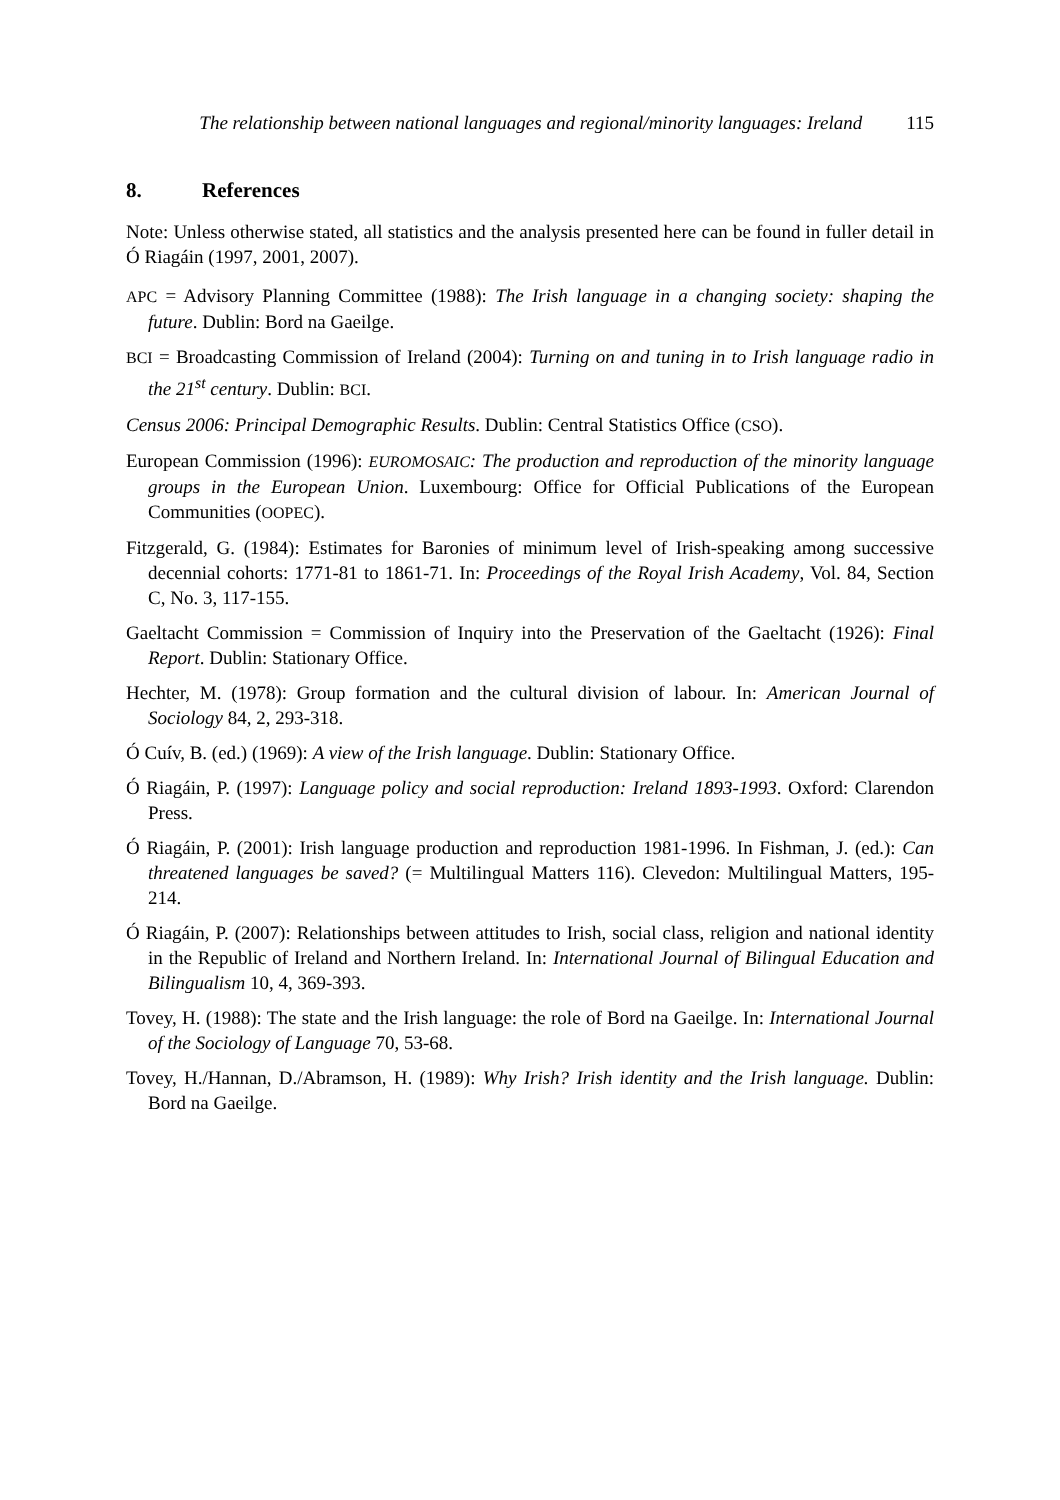The relationship between national languages and regional/minority languages: Ireland 115
8. References
Note: Unless otherwise stated, all statistics and the analysis presented here can be found in fuller detail in Ó Riagáin (1997, 2001, 2007).
APC = Advisory Planning Committee (1988): The Irish language in a changing society: shaping the future. Dublin: Bord na Gaeilge.
BCI = Broadcasting Commission of Ireland (2004): Turning on and tuning in to Irish language radio in the 21<sup>st</sup> century. Dublin: BCI.
Census 2006: Principal Demographic Results. Dublin: Central Statistics Office (CSO).
European Commission (1996): EUROMOSAIC: The production and reproduction of the minority language groups in the European Union. Luxembourg: Office for Official Publications of the European Communities (OOPEC).
Fitzgerald, G. (1984): Estimates for Baronies of minimum level of Irish-speaking among successive decennial cohorts: 1771-81 to 1861-71. In: Proceedings of the Royal Irish Academy, Vol. 84, Section C, No. 3, 117-155.
Gaeltacht Commission = Commission of Inquiry into the Preservation of the Gaeltacht (1926): Final Report. Dublin: Stationary Office.
Hechter, M. (1978): Group formation and the cultural division of labour. In: American Journal of Sociology 84, 2, 293-318.
Ó Cuív, B. (ed.) (1969): A view of the Irish language. Dublin: Stationary Office.
Ó Riagáin, P. (1997): Language policy and social reproduction: Ireland 1893-1993. Oxford: Clarendon Press.
Ó Riagáin, P. (2001): Irish language production and reproduction 1981-1996. In Fishman, J. (ed.): Can threatened languages be saved? (= Multilingual Matters 116). Clevedon: Multilingual Matters, 195-214.
Ó Riagáin, P. (2007): Relationships between attitudes to Irish, social class, religion and national identity in the Republic of Ireland and Northern Ireland. In: International Journal of Bilingual Education and Bilingualism 10, 4, 369-393.
Tovey, H. (1988): The state and the Irish language: the role of Bord na Gaeilge. In: International Journal of the Sociology of Language 70, 53-68.
Tovey, H./Hannan, D./Abramson, H. (1989): Why Irish? Irish identity and the Irish language. Dublin: Bord na Gaeilge.